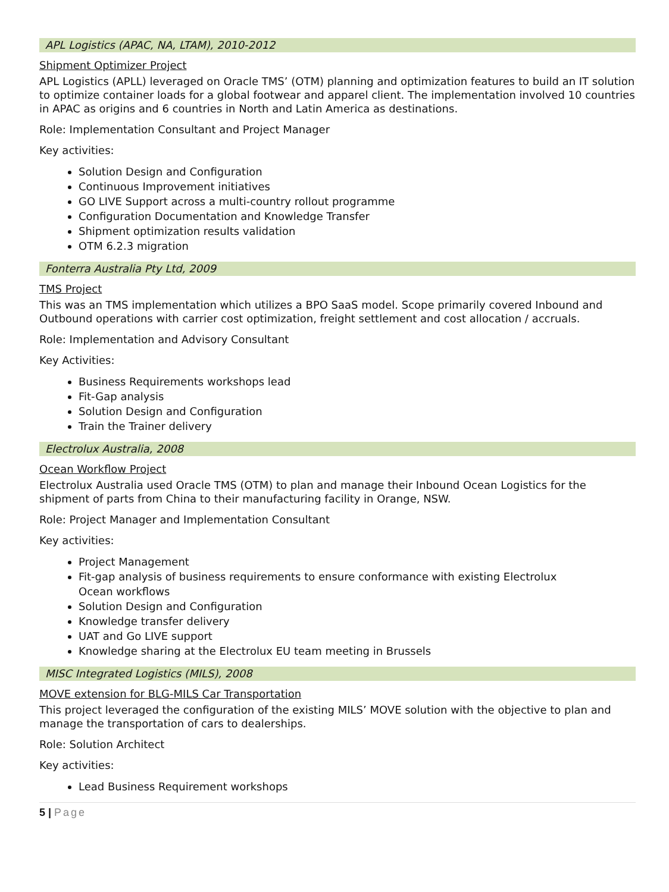APL Logistics (APAC, NA, LTAM), 2010-2012
Shipment Optimizer Project
APL Logistics (APLL) leveraged on Oracle TMS’ (OTM) planning and optimization features to build an IT solution to optimize container loads for a global footwear and apparel client. The implementation involved 10 countries in APAC as origins and 6 countries in North and Latin America as destinations.
Role: Implementation Consultant and Project Manager
Key activities:
Solution Design and Configuration
Continuous Improvement initiatives
GO LIVE Support across a multi-country rollout programme
Configuration Documentation and Knowledge Transfer
Shipment optimization results validation
OTM 6.2.3 migration
Fonterra Australia Pty Ltd, 2009
TMS Project
This was an TMS implementation which utilizes a BPO SaaS model. Scope primarily covered Inbound and Outbound operations with carrier cost optimization, freight settlement and cost allocation / accruals.
Role: Implementation and Advisory Consultant
Key Activities:
Business Requirements workshops lead
Fit-Gap analysis
Solution Design and Configuration
Train the Trainer delivery
Electrolux Australia, 2008
Ocean Workflow Project
Electrolux Australia used Oracle TMS (OTM) to plan and manage their Inbound Ocean Logistics for the shipment of parts from China to their manufacturing facility in Orange, NSW.
Role: Project Manager and Implementation Consultant
Key activities:
Project Management
Fit-gap analysis of business requirements to ensure conformance with existing Electrolux
Ocean workflows
Solution Design and Configuration
Knowledge transfer delivery
UAT and Go LIVE support
Knowledge sharing at the Electrolux EU team meeting in Brussels
MISC Integrated Logistics (MILS), 2008
MOVE extension for BLG-MILS Car Transportation
This project leveraged the configuration of the existing MILS’ MOVE solution with the objective to plan and manage the transportation of cars to dealerships.
Role: Solution Architect
Key activities:
Lead Business Requirement workshops
5 | Page